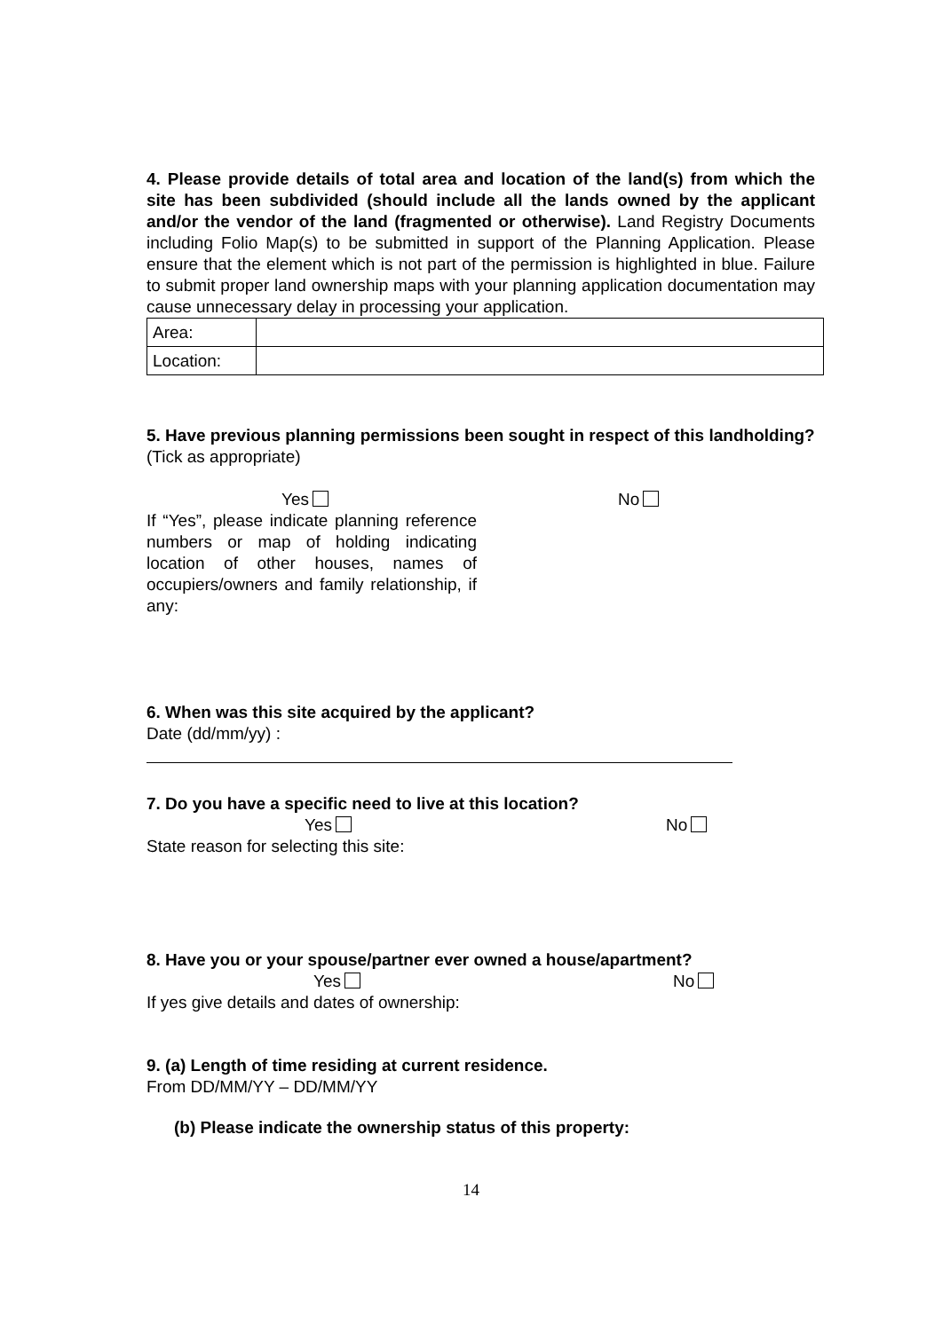4. Please provide details of total area and location of the land(s) from which the site has been subdivided (should include all the lands owned by the applicant and/or the vendor of the land (fragmented or otherwise). Land Registry Documents including Folio Map(s) to be submitted in support of the Planning Application. Please ensure that the element which is not part of the permission is highlighted in blue. Failure to submit proper land ownership maps with your planning application documentation may cause unnecessary delay in processing your application.
| Area: | |
| Location: | |
5. Have previous planning permissions been sought in respect of this landholding?
(Tick as appropriate)
Yes No
If “Yes”, please indicate planning reference numbers or map of holding indicating location of other houses, names of occupiers/owners and family relationship, if any:
6. When was this site acquired by the applicant?
Date (dd/mm/yy) :
7. Do you have a specific need to live at this location?
Yes No
State reason for selecting this site:
8. Have you or your spouse/partner ever owned a house/apartment?
Yes No
If yes give details and dates of ownership:
9. (a) Length of time residing at current residence.
From DD/MM/YY – DD/MM/YY
(b) Please indicate the ownership status of this property:
14